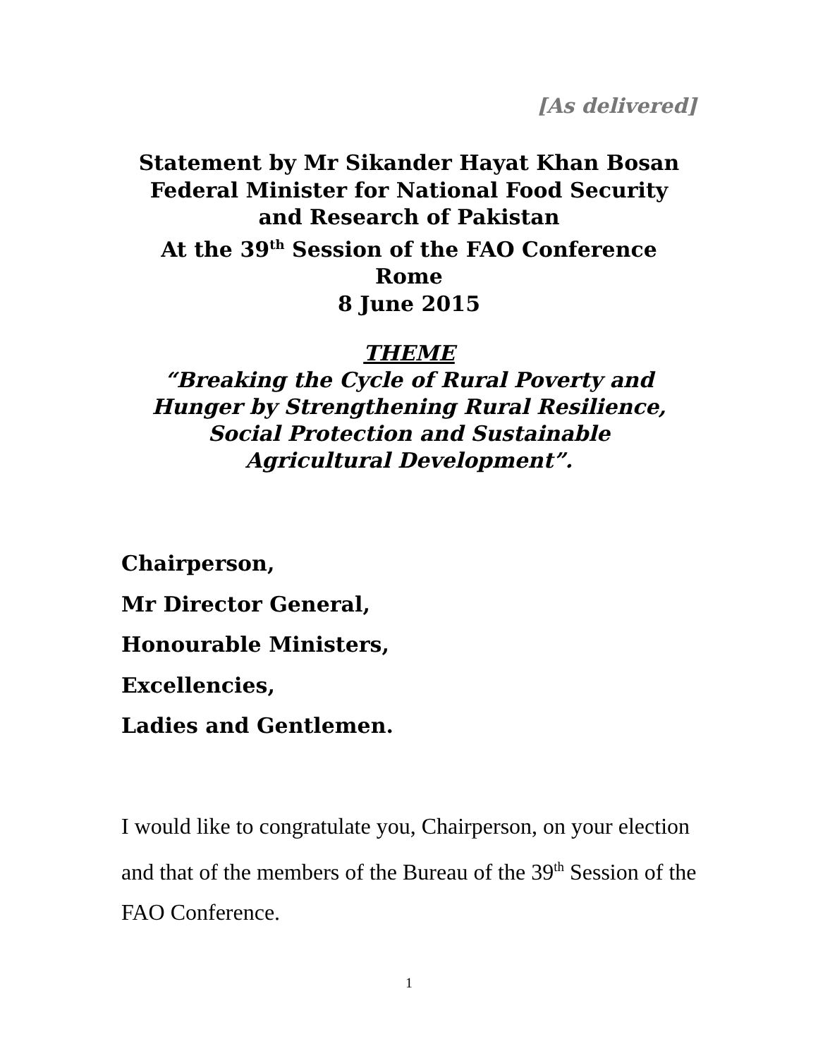[As delivered]
Statement by Mr Sikander Hayat Khan Bosan
Federal Minister for National Food Security
and Research of Pakistan
At the 39<sup>th</sup> Session of the FAO Conference
Rome
8 June 2015
THEME
“Breaking the Cycle of Rural Poverty and
Hunger by Strengthening Rural Resilience,
Social Protection and Sustainable
Agricultural Development”.
Chairperson,
Mr Director General,
Honourable Ministers,
Excellencies,
Ladies and Gentlemen.
I would like to congratulate you, Chairperson, on your election and that of the members of the Bureau of the 39<sup>th</sup> Session of the FAO Conference.
1